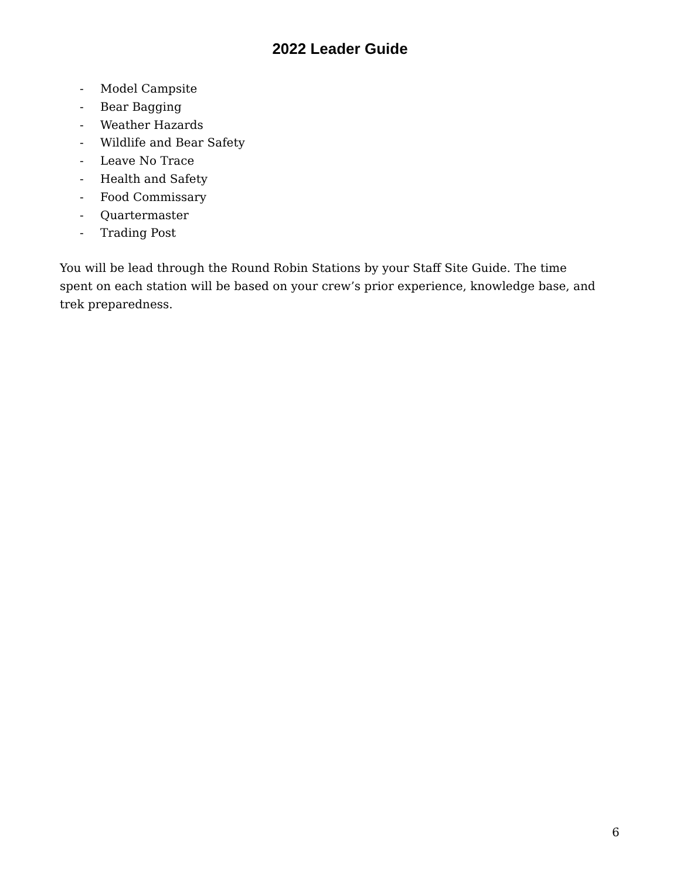2022 Leader Guide
- Model Campsite
- Bear Bagging
- Weather Hazards
- Wildlife and Bear Safety
- Leave No Trace
- Health and Safety
- Food Commissary
- Quartermaster
- Trading Post
You will be lead through the Round Robin Stations by your Staff Site Guide. The time spent on each station will be based on your crew’s prior experience, knowledge base, and trek preparedness.
6